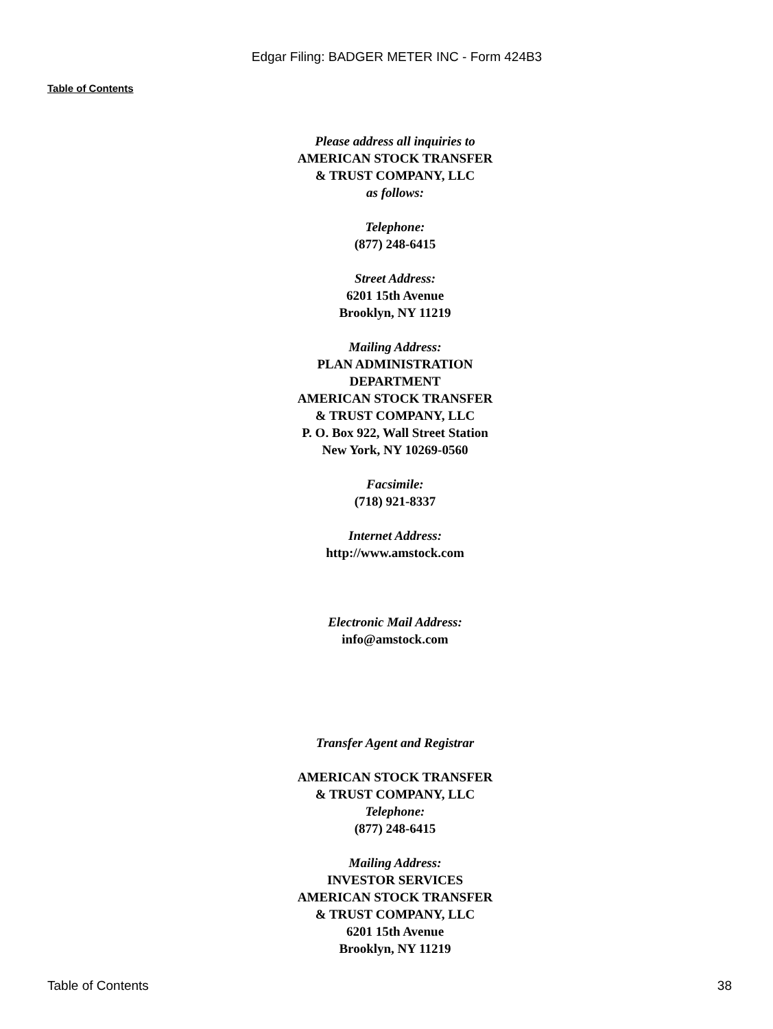Edgar Filing: BADGER METER INC - Form 424B3
Table of Contents
Please address all inquiries to
AMERICAN STOCK TRANSFER
& TRUST COMPANY, LLC
as follows:
Telephone:
(877) 248-6415
Street Address:
6201 15th Avenue
Brooklyn, NY 11219
Mailing Address:
PLAN ADMINISTRATION
DEPARTMENT
AMERICAN STOCK TRANSFER
& TRUST COMPANY, LLC
P. O. Box 922, Wall Street Station
New York, NY 10269-0560
Facsimile:
(718) 921-8337
Internet Address:
http://www.amstock.com
Electronic Mail Address:
info@amstock.com
Transfer Agent and Registrar
AMERICAN STOCK TRANSFER
& TRUST COMPANY, LLC
Telephone:
(877) 248-6415
Mailing Address:
INVESTOR SERVICES
AMERICAN STOCK TRANSFER
& TRUST COMPANY, LLC
6201 15th Avenue
Brooklyn, NY 11219
Table of Contents 38